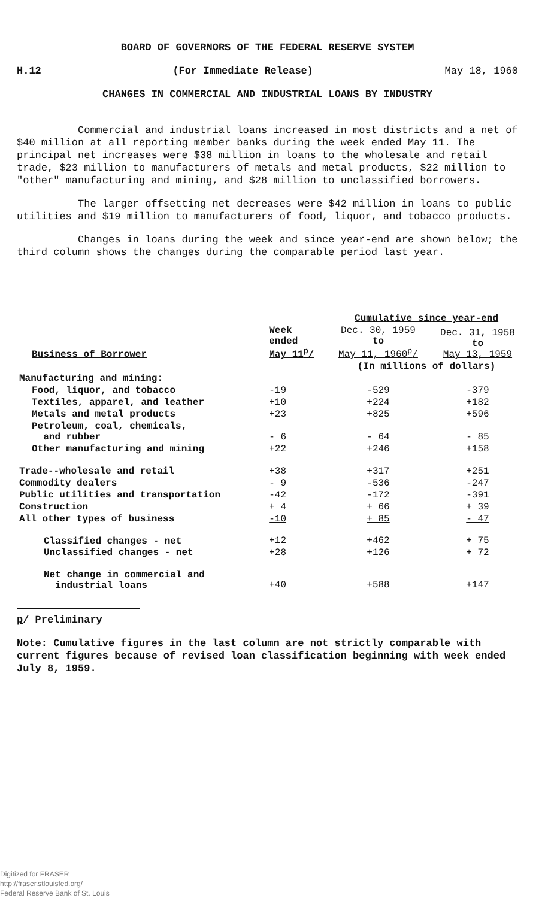BOARD OF GOVERNORS OF THE FEDERAL RESERVE SYSTEM
H.12 (For Immediate Release) May 18, 1960
CHANGES IN COMMERCIAL AND INDUSTRIAL LOANS BY INDUSTRY
Commercial and industrial loans increased in most districts and a net of $40 million at all reporting member banks during the week ended May 11. The principal net increases were $38 million in loans to the wholesale and retail trade, $23 million to manufacturers of metals and metal products, $22 million to "other" manufacturing and mining, and $28 million to unclassified borrowers.
The larger offsetting net decreases were $42 million in loans to public utilities and $19 million to manufacturers of food, liquor, and tobacco products.
Changes in loans during the week and since year-end are shown below; the third column shows the changes during the comparable period last year.
| | | Cumulative since year-end | |
| --- | --- | --- | --- |
| Business of Borrower | Week ended May 11<sup>p</sup>/ | Dec. 30, 1959 to May 11, 1960<sup>p</sup>/ | Dec. 31, 1958 to May 13, 1959 |
| | | (In millions of dollars) | |
| Manufacturing and mining: | | | |
| Food, liquor, and tobacco | -19 | -529 | -379 |
| Textiles, apparel, and leather | +10 | +224 | +182 |
| Metals and metal products | +23 | +825 | +596 |
| Petroleum, coal, chemicals, and rubber | - 6 | - 64 | - 85 |
| Other manufacturing and mining | +22 | +246 | +158 |
| Trade--wholesale and retail | +38 | +317 | +251 |
| Commodity dealers | - 9 | -536 | -247 |
| Public utilities and transportation | -42 | -172 | -391 |
| Construction | + 4 | + 66 | + 39 |
| All other types of business | -10 | + 85 | - 47 |
| Classified changes - net | +12 | +462 | + 75 |
| Unclassified changes - net | +28 | +126 | + 72 |
| Net change in commercial and industrial loans | +40 | +588 | +147 |
p/ Preliminary
Note: Cumulative figures in the last column are not strictly comparable with current figures because of revised loan classification beginning with week ended July 8, 1959.
Digitized for FRASER
http://fraser.stlouisfed.org/
Federal Reserve Bank of St. Louis